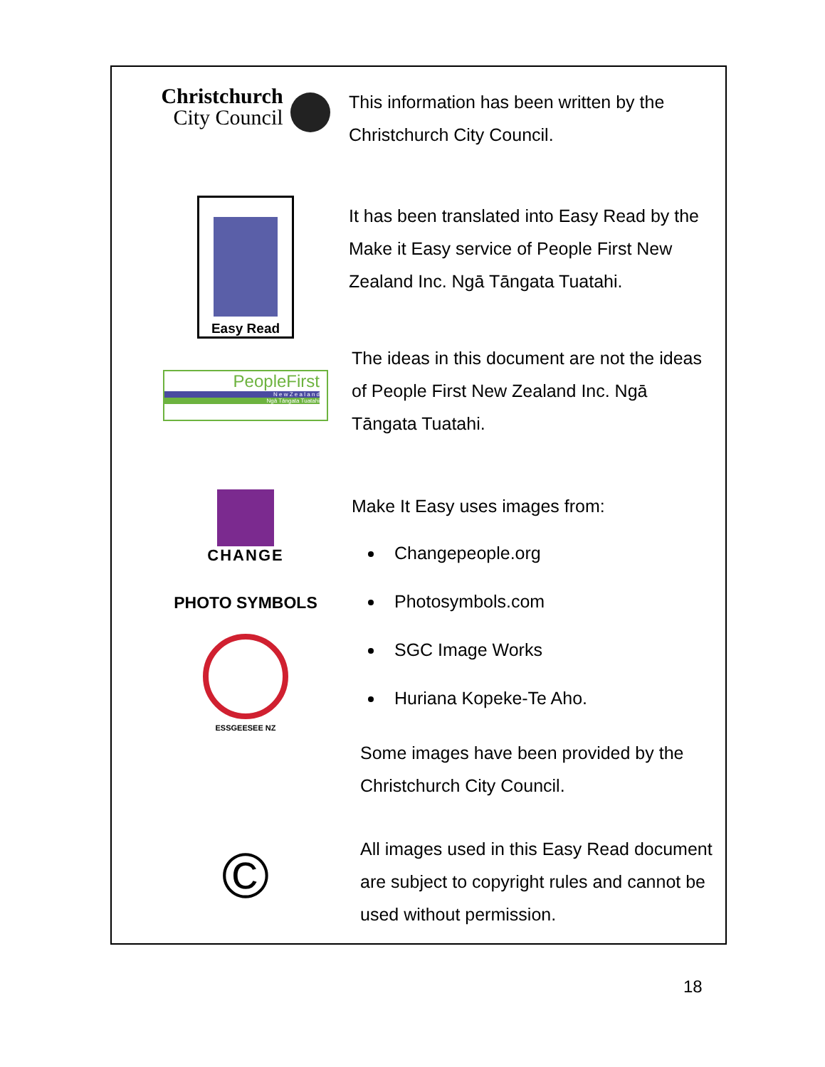Christchurch
City Council
This information has been written by the Christchurch City Council.
Easy Read
It has been translated into Easy Read by the Make it Easy service of People First New Zealand Inc. Ngā Tāngata Tuatahi.
PeopleFirst
N e w Z e a l a n d
Ngā Tāngata Tuatahi
The ideas in this document are not the ideas of People First New Zealand Inc. Ngā Tāngata Tuatahi.
CHANGE
PHOTO SYMBOLS
ESSGEESEE NZ
Make It Easy uses images from:
Changepeople.org
Photosymbols.com
SGC Image Works
Huriana Kopeke-Te Aho.
Some images have been provided by the Christchurch City Council.
©
All images used in this Easy Read document are subject to copyright rules and cannot be used without permission.
18